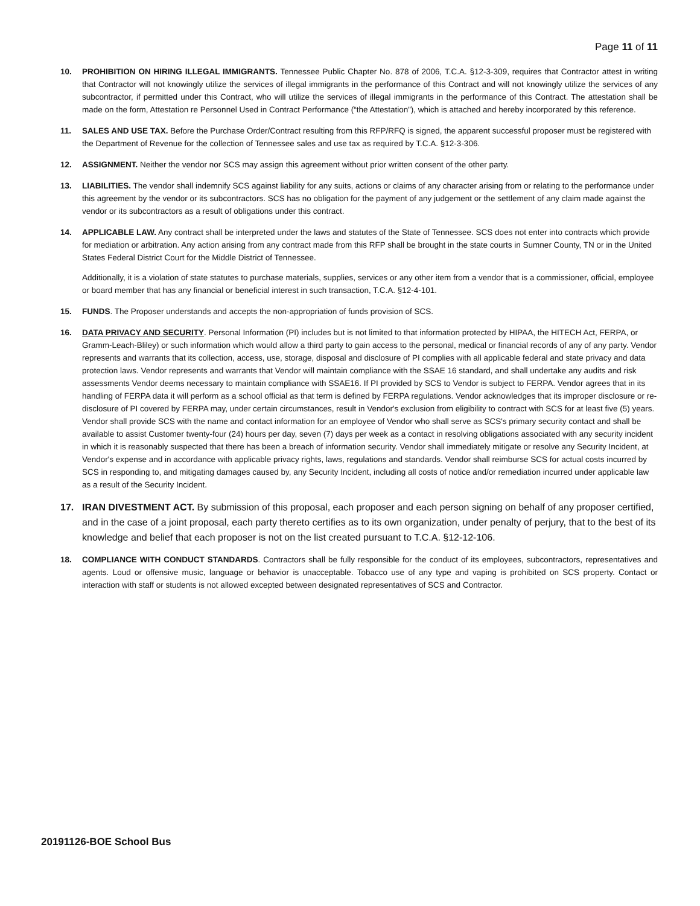Page 11 of 11
10. PROHIBITION ON HIRING ILLEGAL IMMIGRANTS. Tennessee Public Chapter No. 878 of 2006, T.C.A. §12-3-309, requires that Contractor attest in writing that Contractor will not knowingly utilize the services of illegal immigrants in the performance of this Contract and will not knowingly utilize the services of any subcontractor, if permitted under this Contract, who will utilize the services of illegal immigrants in the performance of this Contract. The attestation shall be made on the form, Attestation re Personnel Used in Contract Performance (“the Attestation”), which is attached and hereby incorporated by this reference.
11. SALES AND USE TAX. Before the Purchase Order/Contract resulting from this RFP/RFQ is signed, the apparent successful proposer must be registered with the Department of Revenue for the collection of Tennessee sales and use tax as required by T.C.A. §12-3-306.
12. ASSIGNMENT. Neither the vendor nor SCS may assign this agreement without prior written consent of the other party.
13. LIABILITIES. The vendor shall indemnify SCS against liability for any suits, actions or claims of any character arising from or relating to the performance under this agreement by the vendor or its subcontractors. SCS has no obligation for the payment of any judgement or the settlement of any claim made against the vendor or its subcontractors as a result of obligations under this contract.
14. APPLICABLE LAW. Any contract shall be interpreted under the laws and statutes of the State of Tennessee. SCS does not enter into contracts which provide for mediation or arbitration. Any action arising from any contract made from this RFP shall be brought in the state courts in Sumner County, TN or in the United States Federal District Court for the Middle District of Tennessee.
Additionally, it is a violation of state statutes to purchase materials, supplies, services or any other item from a vendor that is a commissioner, official, employee or board member that has any financial or beneficial interest in such transaction, T.C.A. §12-4-101.
15. FUNDS. The Proposer understands and accepts the non-appropriation of funds provision of SCS.
16. DATA PRIVACY AND SECURITY. Personal Information (PI) includes but is not limited to that information protected by HIPAA, the HITECH Act, FERPA, or Gramm-Leach-Bliley) or such information which would allow a third party to gain access to the personal, medical or financial records of any of any party. Vendor represents and warrants that its collection, access, use, storage, disposal and disclosure of PI complies with all applicable federal and state privacy and data protection laws. Vendor represents and warrants that Vendor will maintain compliance with the SSAE 16 standard, and shall undertake any audits and risk assessments Vendor deems necessary to maintain compliance with SSAE16. If PI provided by SCS to Vendor is subject to FERPA. Vendor agrees that in its handling of FERPA data it will perform as a school official as that term is defined by FERPA regulations. Vendor acknowledges that its improper disclosure or re-disclosure of PI covered by FERPA may, under certain circumstances, result in Vendor's exclusion from eligibility to contract with SCS for at least five (5) years. Vendor shall provide SCS with the name and contact information for an employee of Vendor who shall serve as SCS's primary security contact and shall be available to assist Customer twenty-four (24) hours per day, seven (7) days per week as a contact in resolving obligations associated with any security incident in which it is reasonably suspected that there has been a breach of information security. Vendor shall immediately mitigate or resolve any Security Incident, at Vendor's expense and in accordance with applicable privacy rights, laws, regulations and standards. Vendor shall reimburse SCS for actual costs incurred by SCS in responding to, and mitigating damages caused by, any Security Incident, including all costs of notice and/or remediation incurred under applicable law as a result of the Security Incident.
17. IRAN DIVESTMENT ACT. By submission of this proposal, each proposer and each person signing on behalf of any proposer certified, and in the case of a joint proposal, each party thereto certifies as to its own organization, under penalty of perjury, that to the best of its knowledge and belief that each proposer is not on the list created pursuant to T.C.A. §12-12-106.
18. COMPLIANCE WITH CONDUCT STANDARDS. Contractors shall be fully responsible for the conduct of its employees, subcontractors, representatives and agents. Loud or offensive music, language or behavior is unacceptable. Tobacco use of any type and vaping is prohibited on SCS property. Contact or interaction with staff or students is not allowed excepted between designated representatives of SCS and Contractor.
20191126-BOE School Bus